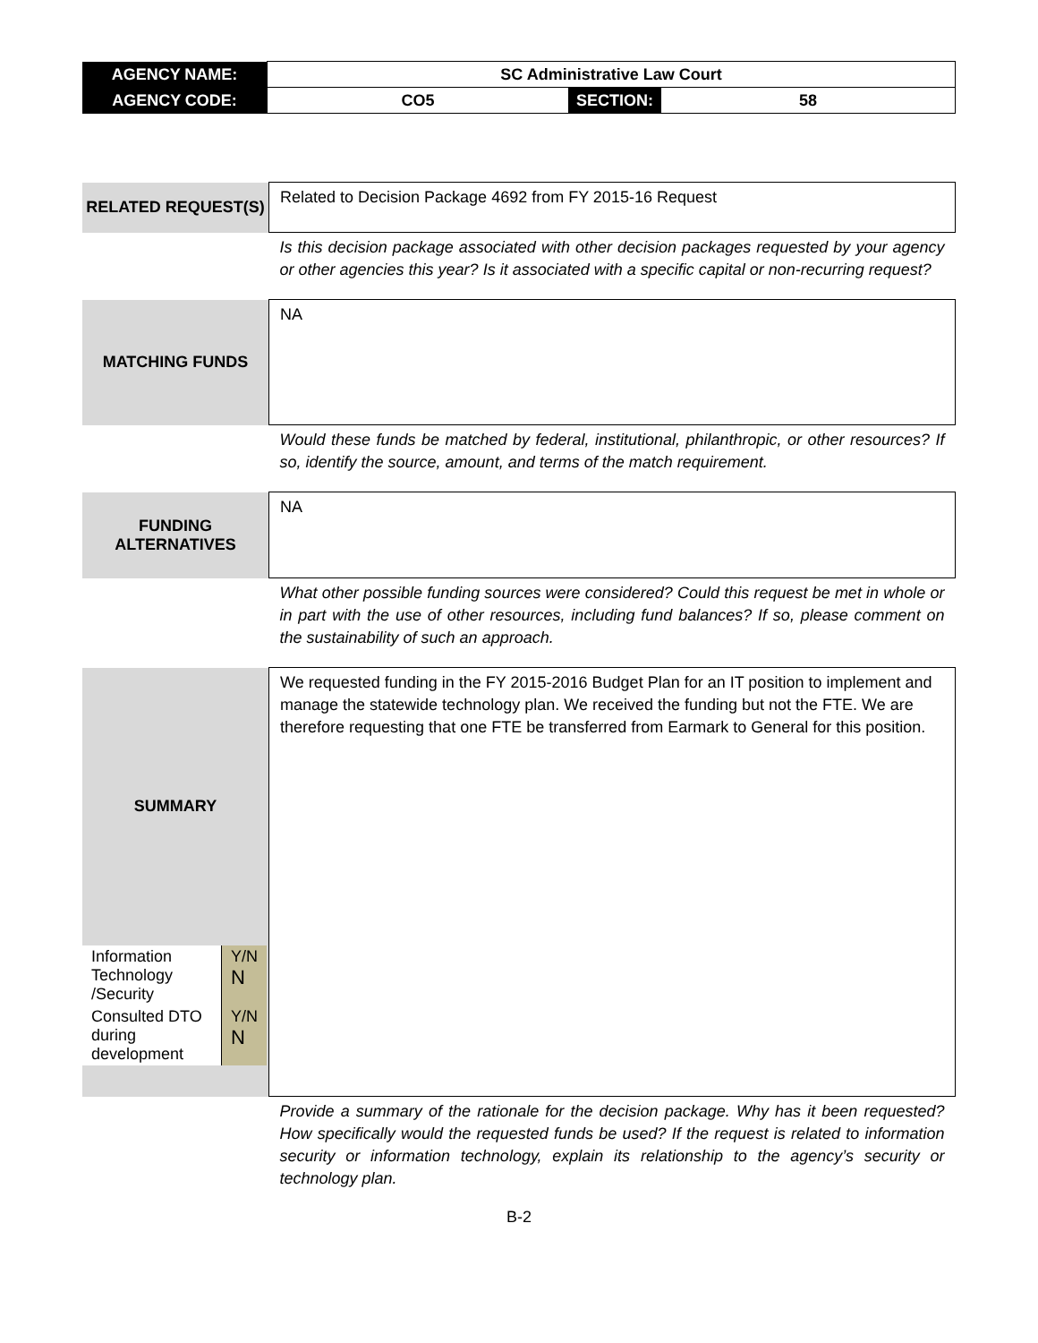| AGENCY NAME: | SC Administrative Law Court | | |
| AGENCY CODE: | CO5 | SECTION: | 58 |
| RELATED REQUEST(S) | Related to Decision Package 4692 from FY 2015-16 Request |
| | Is this decision package associated with other decision packages requested by your agency or other agencies this year? Is it associated with a specific capital or non-recurring request? |
| MATCHING FUNDS | NA |
| | Would these funds be matched by federal, institutional, philanthropic, or other resources? If so, identify the source, amount, and terms of the match requirement. |
| FUNDING ALTERNATIVES | NA |
| | What other possible funding sources were considered? Could this request be met in whole or in part with the use of other resources, including fund balances? If so, please comment on the sustainability of such an approach. |
| SUMMARY / Information Technology /Security / Y/N N / / Consulted DTO during development / Y/N N / | We requested funding in the FY 2015-2016 Budget Plan for an IT position to implement and manage the statewide technology plan. We received the funding but not the FTE. We are therefore requesting that one FTE be transferred from Earmark to General for this position. |
| | Provide a summary of the rationale for the decision package. Why has it been requested? How specifically would the requested funds be used? If the request is related to information security or information technology, explain its relationship to the agency’s security or technology plan. |
B-2